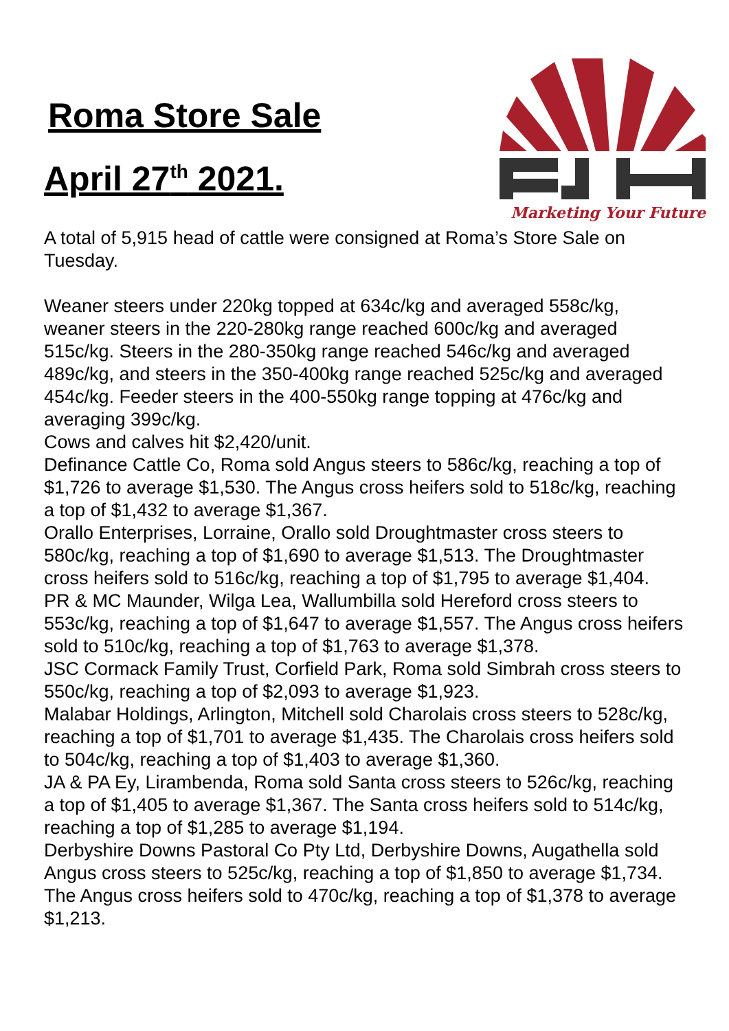Roma Store Sale
April 27<sup>th</sup> 2021.
Marketing Your Future
A total of 5,915 head of cattle were consigned at Roma’s Store Sale on Tuesday.
Weaner steers under 220kg topped at 634c/kg and averaged 558c/kg, weaner steers in the 220-280kg range reached 600c/kg and averaged 515c/kg. Steers in the 280-350kg range reached 546c/kg and averaged 489c/kg, and steers in the 350-400kg range reached 525c/kg and averaged 454c/kg. Feeder steers in the 400-550kg range topping at 476c/kg and averaging 399c/kg.
Cows and calves hit $2,420/unit.
Definance Cattle Co, Roma sold Angus steers to 586c/kg, reaching a top of $1,726 to average $1,530. The Angus cross heifers sold to 518c/kg, reaching a top of $1,432 to average $1,367.
Orallo Enterprises, Lorraine, Orallo sold Droughtmaster cross steers to 580c/kg, reaching a top of $1,690 to average $1,513. The Droughtmaster cross heifers sold to 516c/kg, reaching a top of $1,795 to average $1,404.
PR & MC Maunder, Wilga Lea, Wallumbilla sold Hereford cross steers to 553c/kg, reaching a top of $1,647 to average $1,557. The Angus cross heifers sold to 510c/kg, reaching a top of $1,763 to average $1,378.
JSC Cormack Family Trust, Corfield Park, Roma sold Simbrah cross steers to 550c/kg, reaching a top of $2,093 to average $1,923.
Malabar Holdings, Arlington, Mitchell sold Charolais cross steers to 528c/kg, reaching a top of $1,701 to average $1,435. The Charolais cross heifers sold to 504c/kg, reaching a top of $1,403 to average $1,360.
JA & PA Ey, Lirambenda, Roma sold Santa cross steers to 526c/kg, reaching a top of $1,405 to average $1,367. The Santa cross heifers sold to 514c/kg, reaching a top of $1,285 to average $1,194.
Derbyshire Downs Pastoral Co Pty Ltd, Derbyshire Downs, Augathella sold Angus cross steers to 525c/kg, reaching a top of $1,850 to average $1,734. The Angus cross heifers sold to 470c/kg, reaching a top of $1,378 to average $1,213.